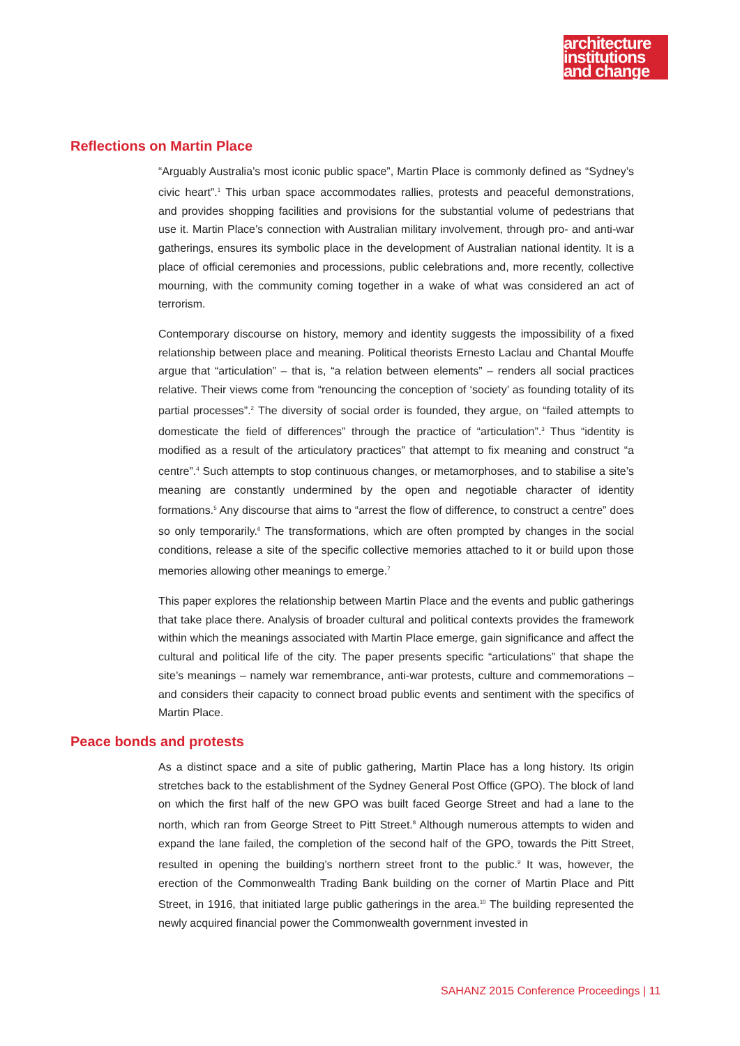architecture
institutions
and change
Reflections on Martin Place
“Arguably Australia’s most iconic public space”, Martin Place is commonly defined as “Sydney’s civic heart”.<sup>1</sup> This urban space accommodates rallies, protests and peaceful demonstrations, and provides shopping facilities and provisions for the substantial volume of pedestrians that use it. Martin Place’s connection with Australian military involvement, through pro- and anti-war gatherings, ensures its symbolic place in the development of Australian national identity. It is a place of official ceremonies and processions, public celebrations and, more recently, collective mourning, with the community coming together in a wake of what was considered an act of terrorism.
Contemporary discourse on history, memory and identity suggests the impossibility of a fixed relationship between place and meaning. Political theorists Ernesto Laclau and Chantal Mouffe argue that “articulation” – that is, “a relation between elements” – renders all social practices relative. Their views come from “renouncing the conception of ‘society’ as founding totality of its partial processes”.<sup>2</sup> The diversity of social order is founded, they argue, on “failed attempts to domesticate the field of differences” through the practice of “articulation”.<sup>3</sup> Thus “identity is modified as a result of the articulatory practices” that attempt to fix meaning and construct “a centre”.<sup>4</sup> Such attempts to stop continuous changes, or metamorphoses, and to stabilise a site’s meaning are constantly undermined by the open and negotiable character of identity formations.<sup>5</sup> Any discourse that aims to “arrest the flow of difference, to construct a centre” does so only temporarily.<sup>6</sup> The transformations, which are often prompted by changes in the social conditions, release a site of the specific collective memories attached to it or build upon those memories allowing other meanings to emerge.<sup>7</sup>
This paper explores the relationship between Martin Place and the events and public gatherings that take place there. Analysis of broader cultural and political contexts provides the framework within which the meanings associated with Martin Place emerge, gain significance and affect the cultural and political life of the city. The paper presents specific “articulations” that shape the site’s meanings – namely war remembrance, anti-war protests, culture and commemorations – and considers their capacity to connect broad public events and sentiment with the specifics of Martin Place.
Peace bonds and protests
As a distinct space and a site of public gathering, Martin Place has a long history. Its origin stretches back to the establishment of the Sydney General Post Office (GPO). The block of land on which the first half of the new GPO was built faced George Street and had a lane to the north, which ran from George Street to Pitt Street.<sup>8</sup> Although numerous attempts to widen and expand the lane failed, the completion of the second half of the GPO, towards the Pitt Street, resulted in opening the building’s northern street front to the public.<sup>9</sup> It was, however, the erection of the Commonwealth Trading Bank building on the corner of Martin Place and Pitt Street, in 1916, that initiated large public gatherings in the area.<sup>10</sup> The building represented the newly acquired financial power the Commonwealth government invested in
SAHANZ 2015 Conference Proceedings | 11